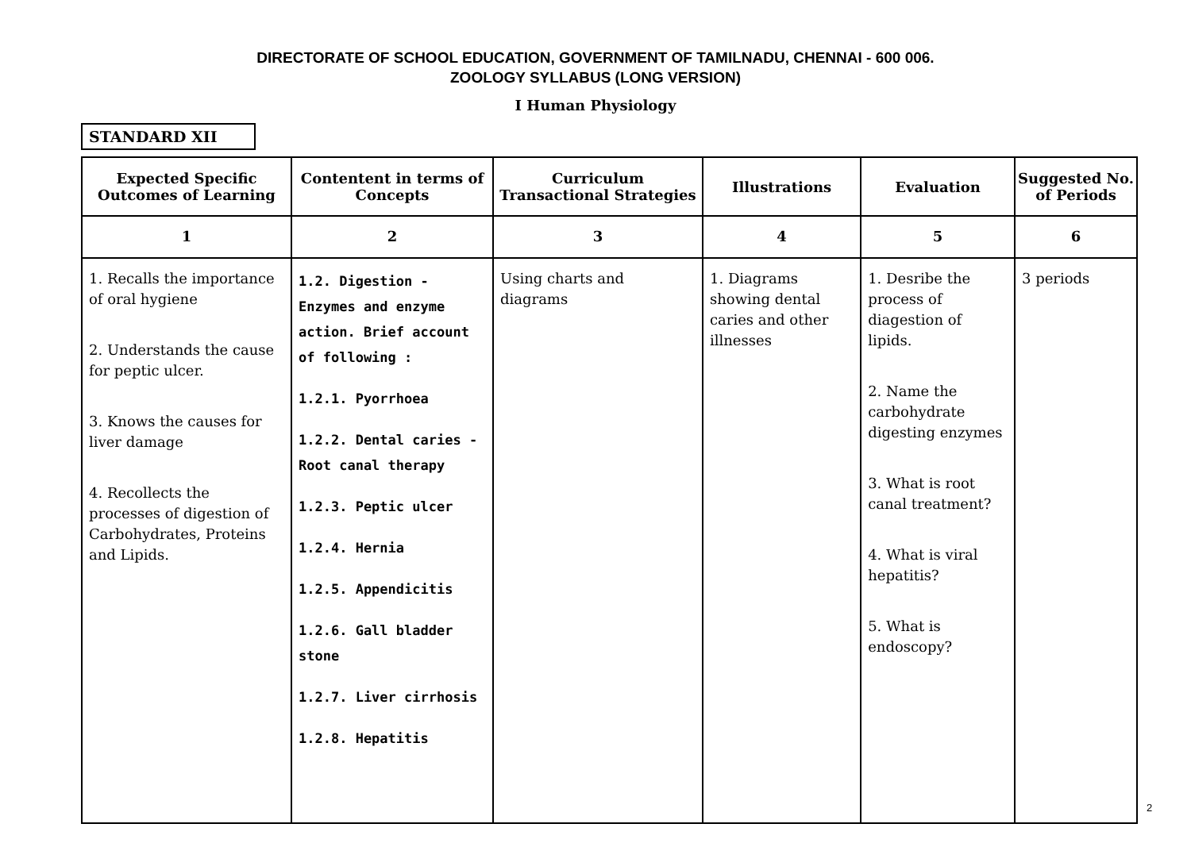DIRECTORATE OF SCHOOL EDUCATION, GOVERNMENT OF TAMILNADU, CHENNAI - 600 006.
ZOOLOGY SYLLABUS (LONG VERSION)
I Human Physiology
STANDARD XII
| Expected Specific Outcomes of Learning | Contentent in terms of Concepts | Curriculum Transactional Strategies | Illustrations | Evaluation | Suggested No. of Periods |
| --- | --- | --- | --- | --- | --- |
| 1 | 2 | 3 | 4 | 5 | 6 |
| 1. Recalls the importance of oral hygiene 2. Understands the cause for peptic ulcer. 3. Knows the causes for liver damage 4. Recollects the processes of digestion of Carbohydrates, Proteins and Lipids. | 1.2. Digestion - Enzymes and enzyme action. Brief account of following : 1.2.1. Pyorrhoea 1.2.2. Dental caries - Root canal therapy 1.2.3. Peptic ulcer 1.2.4. Hernia 1.2.5. Appendicitis 1.2.6. Gall bladder stone 1.2.7. Liver cirrhosis 1.2.8. Hepatitis | Using charts and diagrams | 1. Diagrams showing dental caries and other illnesses | 1. Desribe the process of diagestion of lipids. 2. Name the carbohydrate digesting enzymes 3. What is root canal treatment? 4. What is viral hepatitis? 5. What is endoscopy? | 3 periods |
2